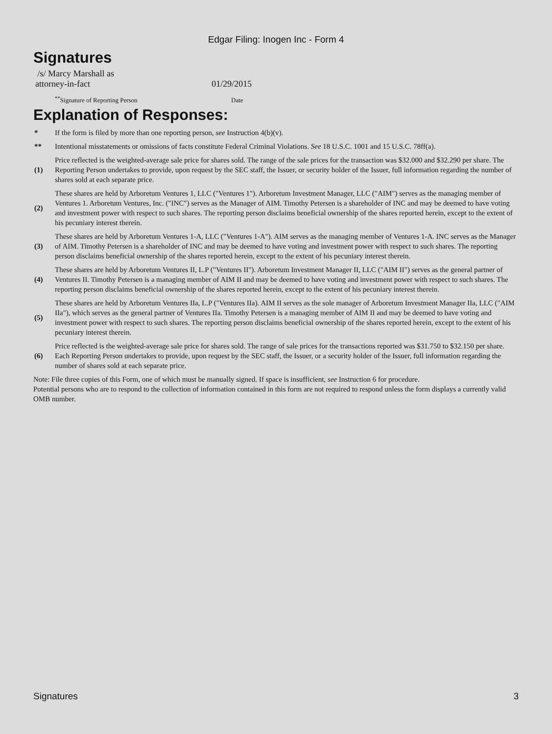Edgar Filing: Inogen Inc - Form 4
Signatures
| /s/ Marcy Marshall as attorney-in-fact | 01/29/2015 |
| <sup>**</sup> Signature of Reporting Person | Date |
Explanation of Responses:
| * | If the form is filed by more than one reporting person, see Instruction 4(b)(v). |
| ** | Intentional misstatements or omissions of facts constitute Federal Criminal Violations. See 18 U.S.C. 1001 and 15 U.S.C. 78ff(a). |
| (1) | Price reflected is the weighted-average sale price for shares sold. The range of the sale prices for the transaction was $32.000 and $32.290 per share. The Reporting Person undertakes to provide, upon request by the SEC staff, the Issuer, or security holder of the Issuer, full information regarding the number of shares sold at each separate price. |
| (2) | These shares are held by Arboretum Ventures 1, LLC ("Ventures 1"). Arboretum Investment Manager, LLC ("AIM") serves as the managing member of Ventures 1. Arboretum Ventures, Inc. ("INC") serves as the Manager of AIM. Timothy Petersen is a shareholder of INC and may be deemed to have voting and investment power with respect to such shares. The reporting person disclaims beneficial ownership of the shares reported herein, except to the extent of his pecuniary interest therein. |
| (3) | These shares are held by Arboretum Ventures 1-A, LLC ("Ventures 1-A"). AIM serves as the managing member of Ventures 1-A. INC serves as the Manager of AIM. Timothy Petersen is a shareholder of INC and may be deemed to have voting and investment power with respect to such shares. The reporting person disclaims beneficial ownership of the shares reported herein, except to the extent of his pecuniary interest therein. |
| (4) | These shares are held by Arboretum Ventures II, L.P ("Ventures II"). Arboretum Investment Manager II, LLC ("AIM II") serves as the general partner of Ventures II. Timothy Petersen is a managing member of AIM II and may be deemed to have voting and investment power with respect to such shares. The reporting person disclaims beneficial ownership of the shares reported herein, except to the extent of his pecuniary interest therein. |
| (5) | These shares are held by Arboretum Ventures IIa, L.P ("Ventures IIa). AIM II serves as the sole manager of Arboretum Investment Manager IIa, LLC ("AIM IIa"), which serves as the general partner of Ventures IIa. Timothy Petersen is a managing member of AIM II and may be deemed to have voting and investment power with respect to such shares. The reporting person disclaims beneficial ownership of the shares reported herein, except to the extent of his pecuniary interest therein. |
| (6) | Price reflected is the weighted-average sale price for shares sold. The range of sale prices for the transactions reported was $31.750 to $32.150 per share. Each Reporting Person undertakes to provide, upon request by the SEC staff, the Issuer, or a security holder of the Issuer, full information regarding the number of shares sold at each separate price. |
Note: File three copies of this Form, one of which must be manually signed. If space is insufficient, see Instruction 6 for procedure.
Potential persons who are to respond to the collection of information contained in this form are not required to respond unless the form displays a currently valid OMB number.
Signatures 3